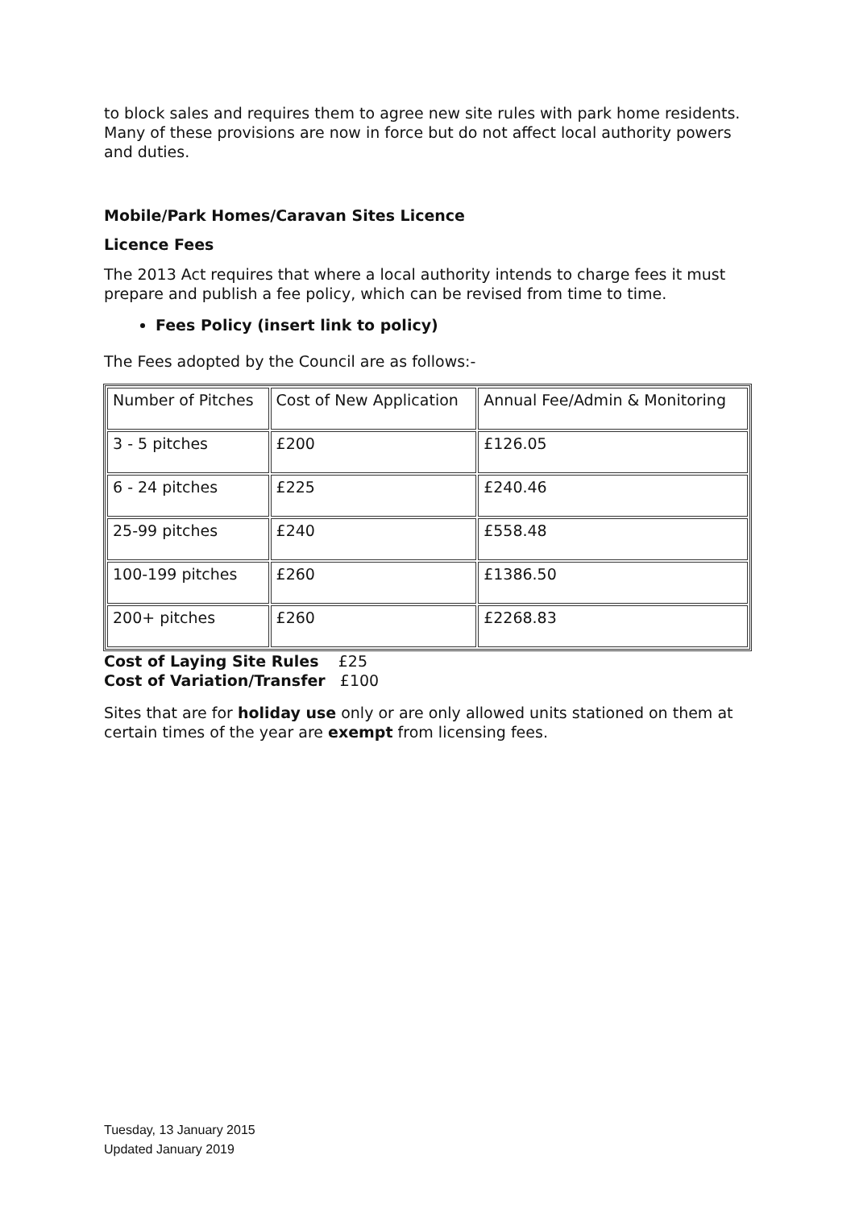to block sales and requires them to agree new site rules with park home residents. Many of these provisions are now in force but do not affect local authority powers and duties.
Mobile/Park Homes/Caravan Sites Licence
Licence Fees
The 2013 Act requires that where a local authority intends to charge fees it must prepare and publish a fee policy, which can be revised from time to time.
Fees Policy (insert link to policy)
The Fees adopted by the Council are as follows:-
| Number of Pitches | Cost of New Application | Annual Fee/Admin & Monitoring |
| 3 - 5 pitches | £200 | £126.05 |
| 6 - 24 pitches | £225 | £240.46 |
| 25-99 pitches | £240 | £558.48 |
| 100-199 pitches | £260 | £1386.50 |
| 200+ pitches | £260 | £2268.83 |
Cost of Laying Site Rules £25
Cost of Variation/Transfer £100
Sites that are for holiday use only or are only allowed units stationed on them at certain times of the year are exempt from licensing fees.
Tuesday, 13 January 2015
Updated January 2019